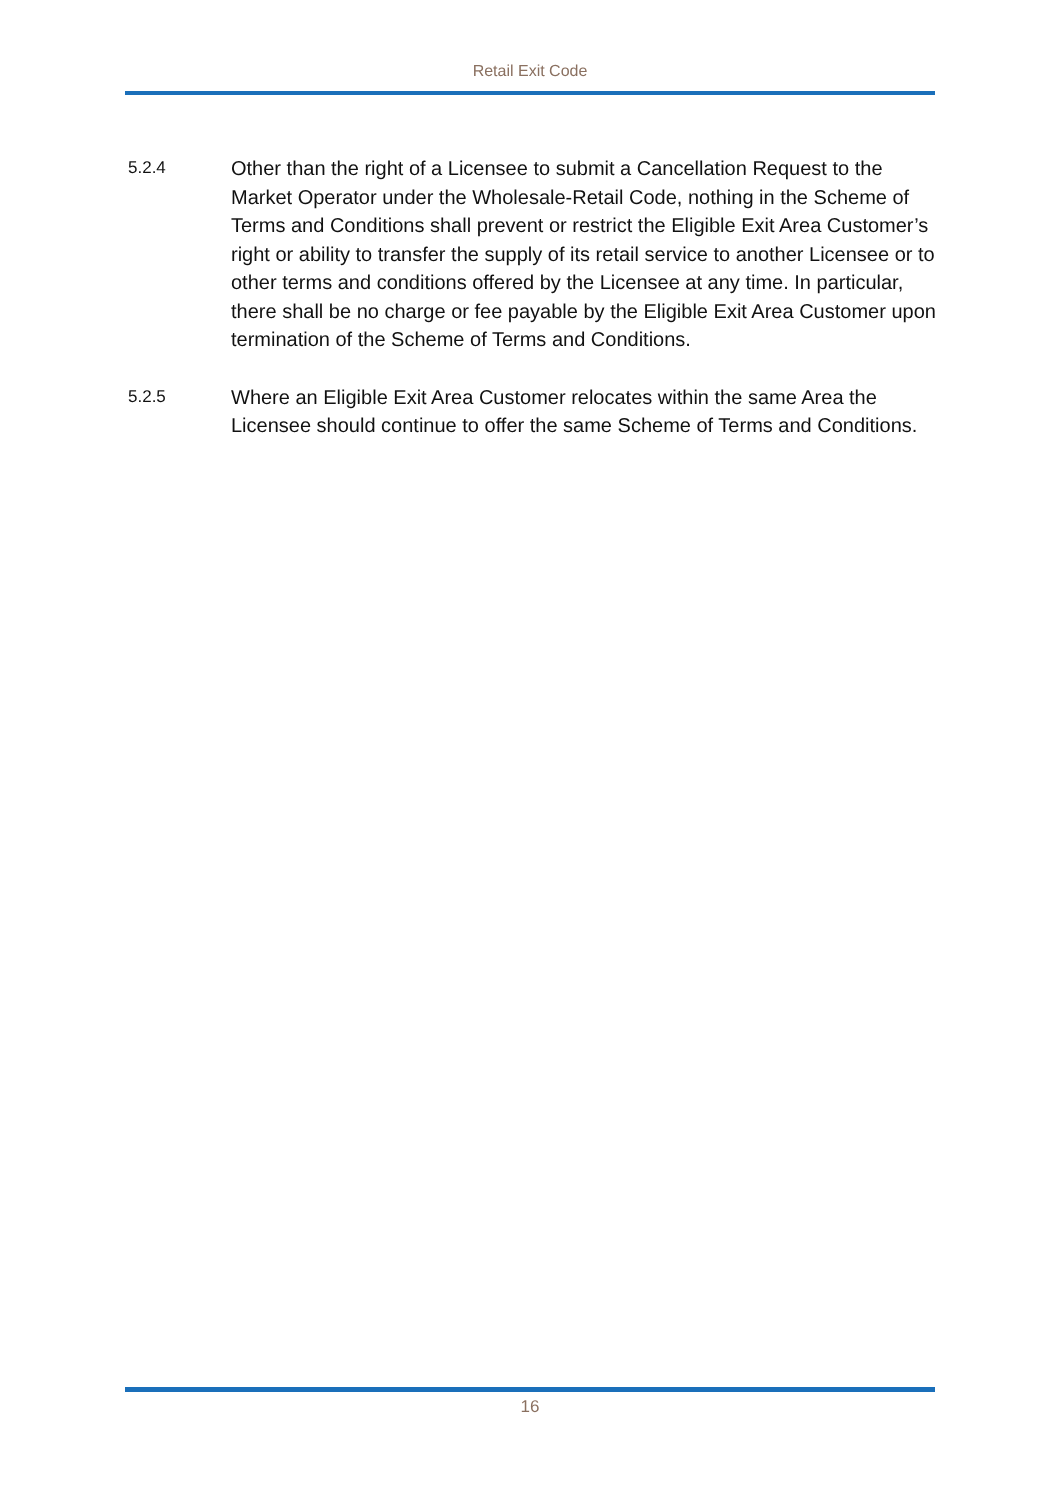Retail Exit Code
5.2.4
Other than the right of a Licensee to submit a Cancellation Request to the Market Operator under the Wholesale-Retail Code, nothing in the Scheme of Terms and Conditions shall prevent or restrict the Eligible Exit Area Customer’s right or ability to transfer the supply of its retail service to another Licensee or to other terms and conditions offered by the Licensee at any time. In particular, there shall be no charge or fee payable by the Eligible Exit Area Customer upon termination of the Scheme of Terms and Conditions.
5.2.5
Where an Eligible Exit Area Customer relocates within the same Area the Licensee should continue to offer the same Scheme of Terms and Conditions.
16